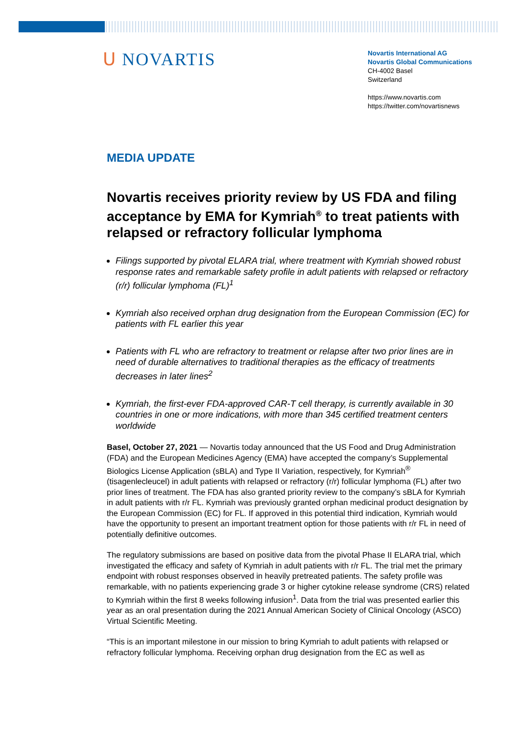ᑌ NOVARTIS
Novartis International AG
Novartis Global Communications
CH-4002 Basel
Switzerland
https://www.novartis.com
https://twitter.com/novartisnews
MEDIA UPDATE
Novartis receives priority review by US FDA and filing acceptance by EMA for Kymriah<sup>®</sup> to treat patients with relapsed or refractory follicular lymphoma
Filings supported by pivotal ELARA trial, where treatment with Kymriah showed robust response rates and remarkable safety profile in adult patients with relapsed or refractory (r/r) follicular lymphoma (FL)<sup>1</sup>
Kymriah also received orphan drug designation from the European Commission (EC) for patients with FL earlier this year
Patients with FL who are refractory to treatment or relapse after two prior lines are in need of durable alternatives to traditional therapies as the efficacy of treatments decreases in later lines<sup>2</sup>
Kymriah, the first-ever FDA-approved CAR-T cell therapy, is currently available in 30 countries in one or more indications, with more than 345 certified treatment centers worldwide
Basel, October 27, 2021 — Novartis today announced that the US Food and Drug Administration (FDA) and the European Medicines Agency (EMA) have accepted the company’s Supplemental Biologics License Application (sBLA) and Type II Variation, respectively, for Kymriah<sup>®</sup> (tisagenlecleucel) in adult patients with relapsed or refractory (r/r) follicular lymphoma (FL) after two prior lines of treatment. The FDA has also granted priority review to the company’s sBLA for Kymriah in adult patients with r/r FL. Kymriah was previously granted orphan medicinal product designation by the European Commission (EC) for FL. If approved in this potential third indication, Kymriah would have the opportunity to present an important treatment option for those patients with r/r FL in need of potentially definitive outcomes.
The regulatory submissions are based on positive data from the pivotal Phase II ELARA trial, which investigated the efficacy and safety of Kymriah in adult patients with r/r FL. The trial met the primary endpoint with robust responses observed in heavily pretreated patients. The safety profile was remarkable, with no patients experiencing grade 3 or higher cytokine release syndrome (CRS) related to Kymriah within the first 8 weeks following infusion<sup>1</sup>. Data from the trial was presented earlier this year as an oral presentation during the 2021 Annual American Society of Clinical Oncology (ASCO) Virtual Scientific Meeting.
“This is an important milestone in our mission to bring Kymriah to adult patients with relapsed or refractory follicular lymphoma. Receiving orphan drug designation from the EC as well as